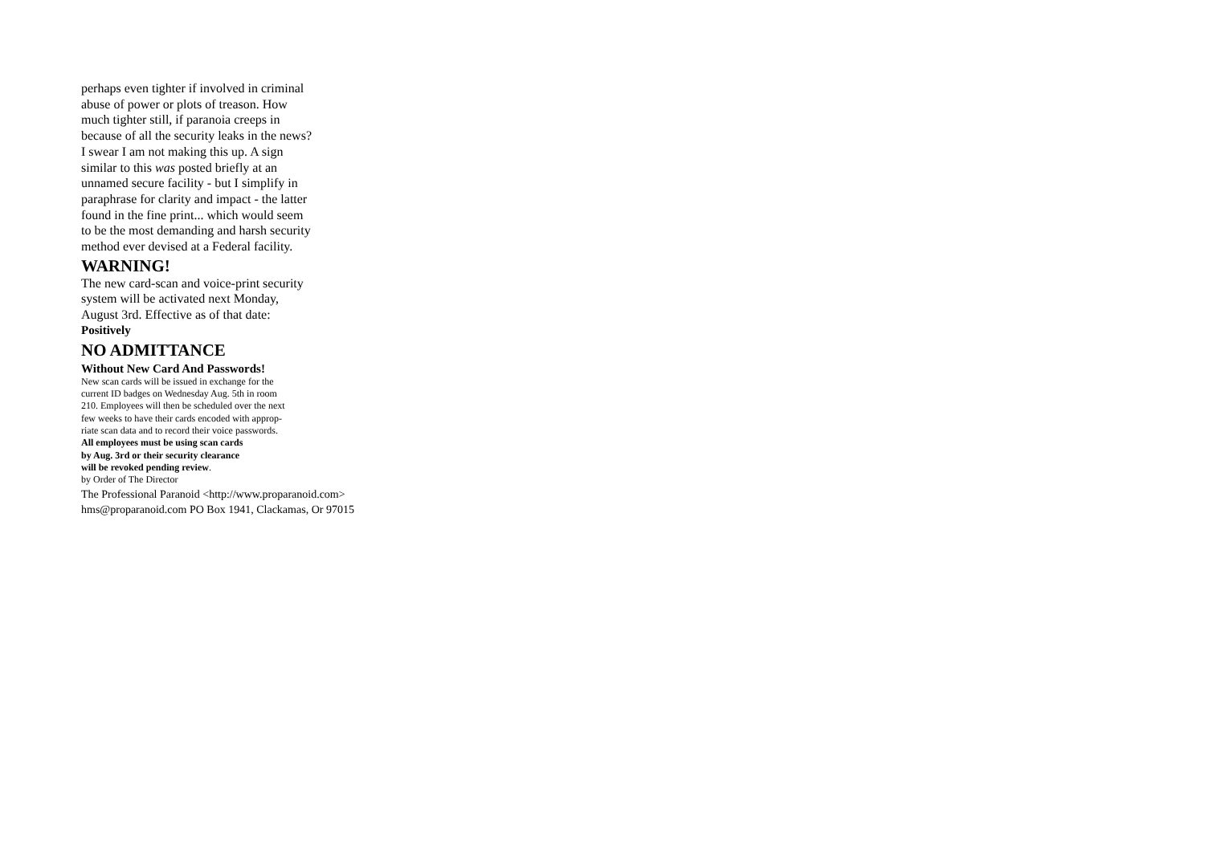perhaps even tighter if involved in criminal
abuse of power or plots of treason. How
much tighter still, if paranoia creeps in
because of all the security leaks in the news?
I swear I am not making this up. A sign
similar to this was posted briefly at an
unnamed secure facility - but I simplify in
paraphrase for clarity and impact - the latter
found in the fine print... which would seem
to be the most demanding and harsh security
method ever devised at a Federal facility.
WARNING!
The new card-scan and voice-print security
system will be activated next Monday,
August 3rd. Effective as of that date:
Positively
NO ADMITTANCE
Without New Card And Passwords!
New scan cards will be issued in exchange for the
current ID badges on Wednesday Aug. 5th in room
210. Employees will then be scheduled over the next
few weeks to have their cards encoded with approp-
riate scan data and to record their voice passwords.
All employees must be using scan cards
by Aug. 3rd or their security clearance
will be revoked pending review.
by Order of The Director
The Professional Paranoid <http://www.proparanoid.com>
hms@proparanoid.com PO Box 1941, Clackamas, Or 97015